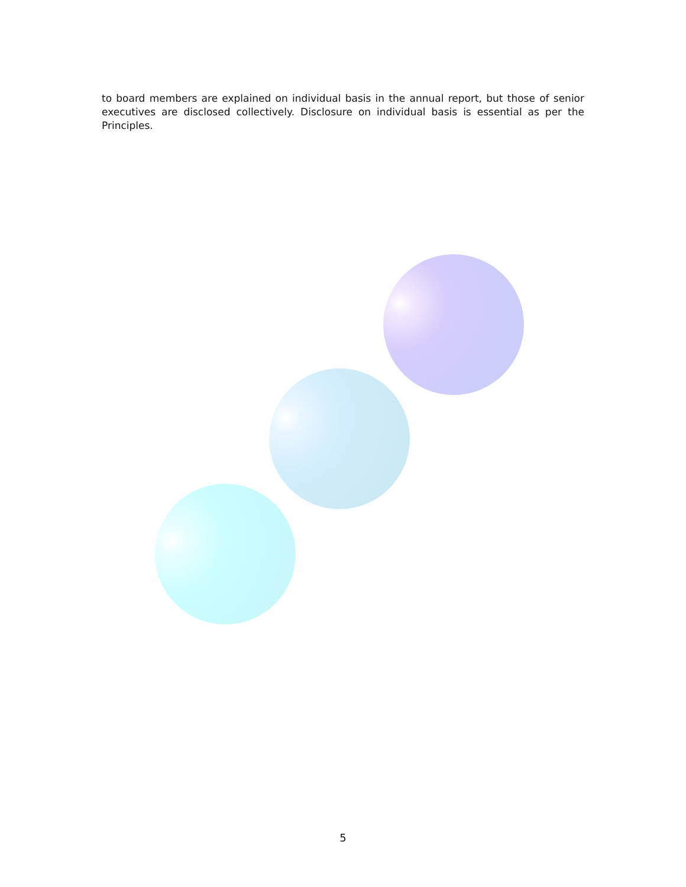to board members are explained on individual basis in the annual report, but those of senior executives are disclosed collectively. Disclosure on individual basis is essential as per the Principles.
5